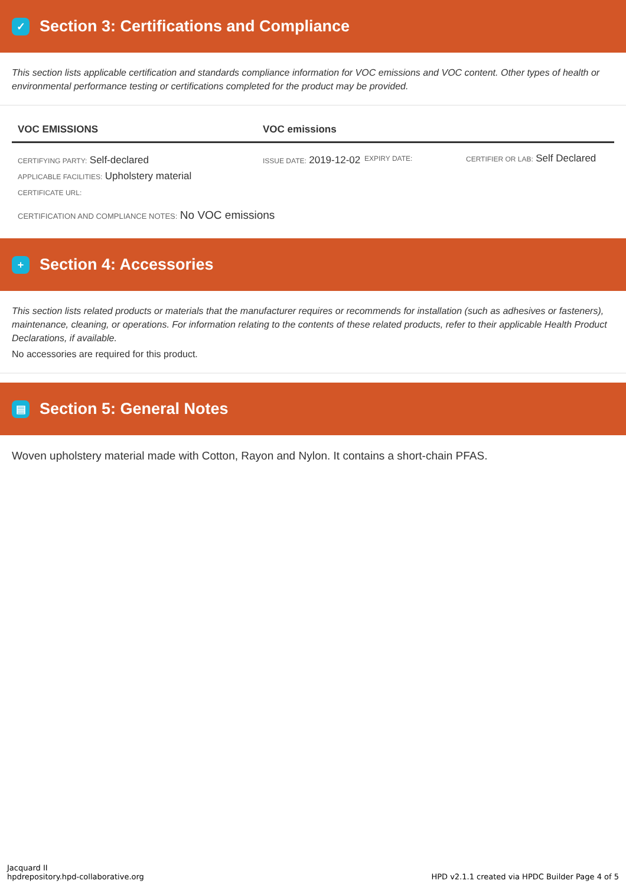✓
Section 3: Certifications and Compliance
This section lists applicable certification and standards compliance information for VOC emissions and VOC content. Other types of health or environmental performance testing or certifications completed for the product may be provided.
VOC EMISSIONS VOC emissions
CERTIFYING PARTY: Self-declared
APPLICABLE FACILITIES: Upholstery material
CERTIFICATE URL:
ISSUE DATE: 2019-12-02
EXPIRY DATE: CERTIFIER OR LAB: Self Declared
CERTIFICATION AND COMPLIANCE NOTES: No VOC emissions
+
Section 4: Accessories
This section lists related products or materials that the manufacturer requires or recommends for installation (such as adhesives or fasteners), maintenance, cleaning, or operations. For information relating to the contents of these related products, refer to their applicable Health Product Declarations, if available.
No accessories are required for this product.
▤
Section 5: General Notes
Woven upholstery material made with Cotton, Rayon and Nylon. It contains a short-chain PFAS.
Jacquard II
hpdrepository.hpd-collaborative.org
HPD v2.1.1 created via HPDC Builder Page 4 of 5